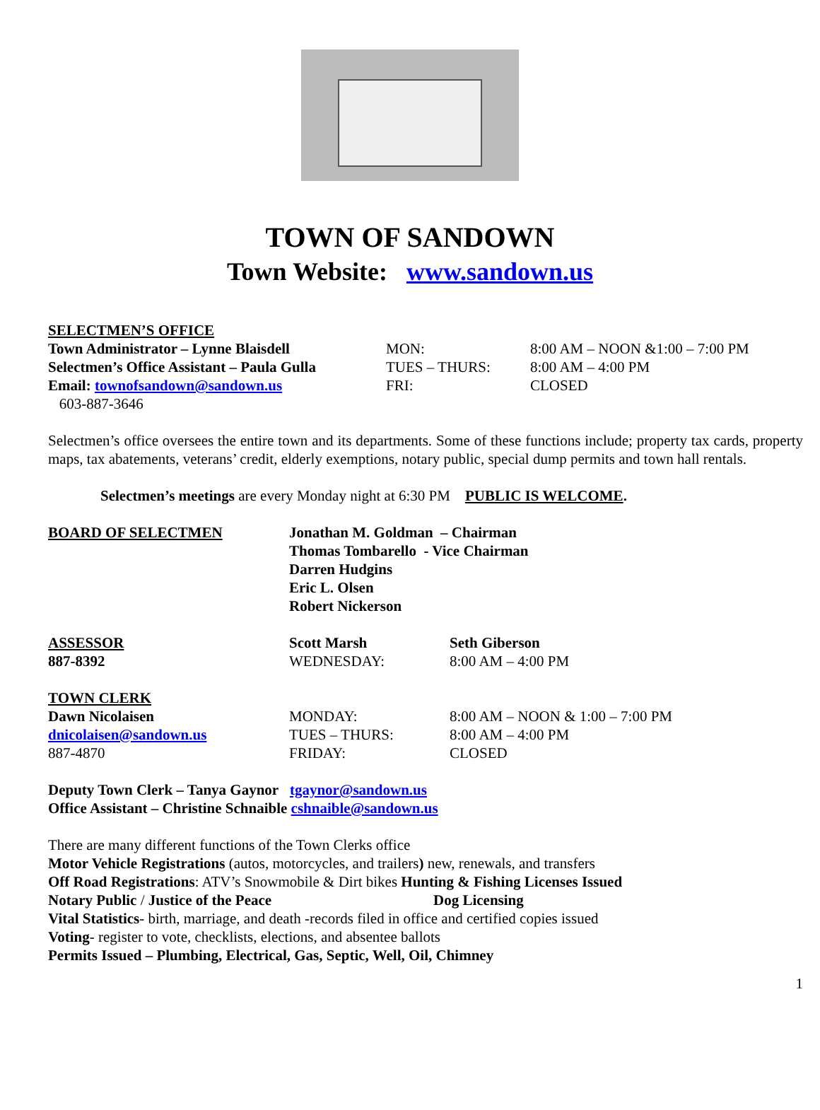TOWN OF SANDOWN
Town Website: www.sandown.us
SELECTMEN’S OFFICE
Town Administrator – Lynne Blaisdell MON: 8:00 AM – NOON &1:00 – 7:00 PM
Selectmen’s Office Assistant – Paula Gulla
TUES – THURS: 8:00 AM – 4:00 PM
Email: townofsandown@sandown.us FRI: CLOSED
603-887-3646
Selectmen’s office oversees the entire town and its departments. Some of these functions include; property tax cards, property maps, tax abatements, veterans’ credit, elderly exemptions, notary public, special dump permits and town hall rentals.
Selectmen’s meetings are every Monday night at 6:30 PM PUBLIC IS WELCOME.
BOARD OF SELECTMEN Jonathan M. Goldman – Chairman
Thomas Tombarello - Vice Chairman
Darren Hudgins
Eric L. Olsen
Robert Nickerson
ASSESSOR Scott Marsh Seth Giberson
887-8392 WEDNESDAY: 8:00 AM – 4:00 PM
TOWN CLERK
Dawn Nicolaisen MONDAY: 8:00 AM – NOON & 1:00 – 7:00 PM
dnicolaisen@sandown.us TUES – THURS: 8:00 AM – 4:00 PM
887-4870 FRIDAY: CLOSED
Deputy Town Clerk – Tanya Gaynor tgaynor@sandown.us
Office Assistant – Christine Schnaible cshnaible@sandown.us
There are many different functions of the Town Clerks office
Motor Vehicle Registrations (autos, motorcycles, and trailers) new, renewals, and transfers
Off Road Registrations: ATV’s Snowmobile & Dirt bikes Hunting & Fishing Licenses Issued
Notary Public / Justice of the Peace Dog Licensing
Vital Statistics- birth, marriage, and death -records filed in office and certified copies issued
Voting- register to vote, checklists, elections, and absentee ballots
Permits Issued – Plumbing, Electrical, Gas, Septic, Well, Oil, Chimney
1